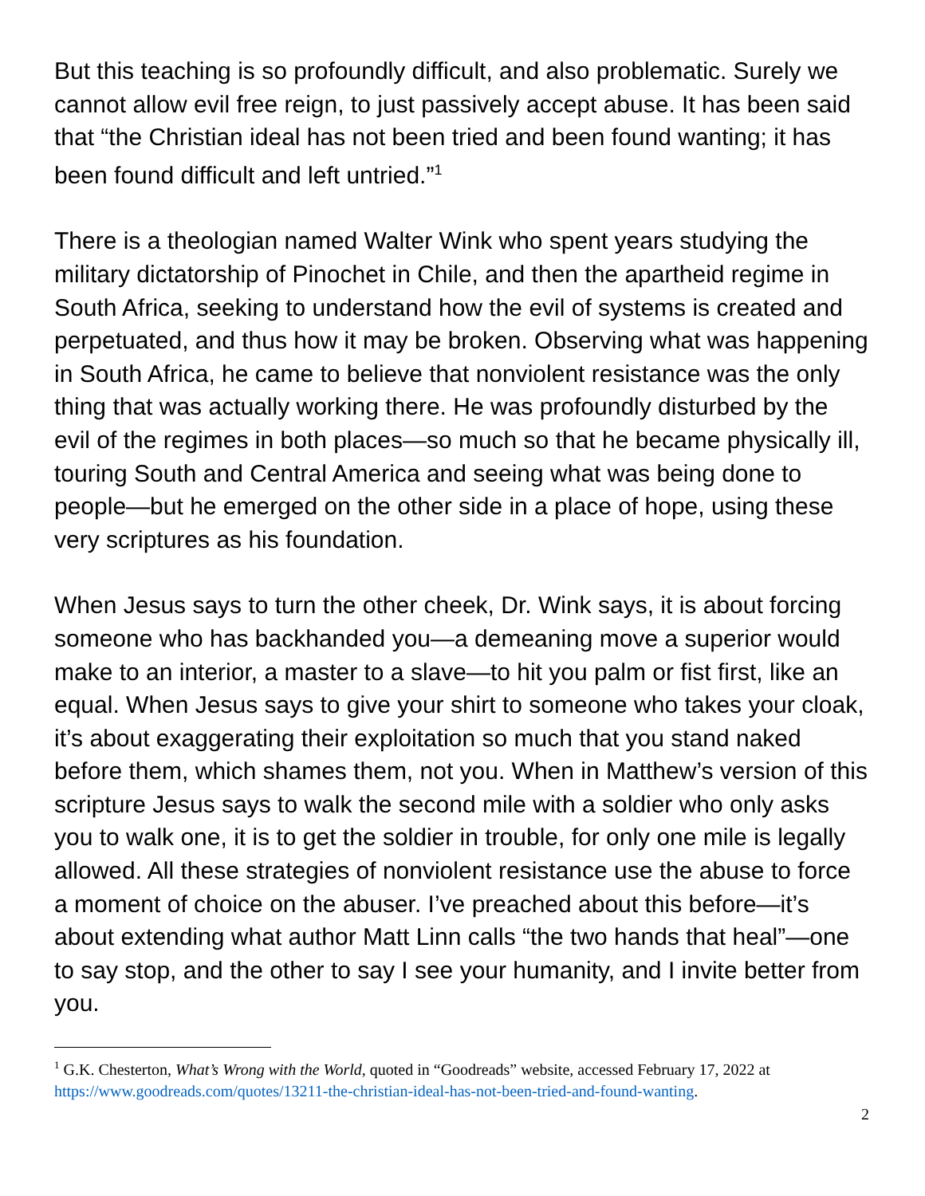But this teaching is so profoundly difficult, and also problematic. Surely we cannot allow evil free reign, to just passively accept abuse. It has been said that “the Christian ideal has not been tried and been found wanting; it has been found difficult and left untried.”<sup>1</sup>
There is a theologian named Walter Wink who spent years studying the military dictatorship of Pinochet in Chile, and then the apartheid regime in South Africa, seeking to understand how the evil of systems is created and perpetuated, and thus how it may be broken. Observing what was happening in South Africa, he came to believe that nonviolent resistance was the only thing that was actually working there. He was profoundly disturbed by the evil of the regimes in both places—so much so that he became physically ill, touring South and Central America and seeing what was being done to people—but he emerged on the other side in a place of hope, using these very scriptures as his foundation.
When Jesus says to turn the other cheek, Dr. Wink says, it is about forcing someone who has backhanded you—a demeaning move a superior would make to an interior, a master to a slave—to hit you palm or fist first, like an equal. When Jesus says to give your shirt to someone who takes your cloak, it’s about exaggerating their exploitation so much that you stand naked before them, which shames them, not you. When in Matthew’s version of this scripture Jesus says to walk the second mile with a soldier who only asks you to walk one, it is to get the soldier in trouble, for only one mile is legally allowed. All these strategies of nonviolent resistance use the abuse to force a moment of choice on the abuser. I’ve preached about this before—it’s about extending what author Matt Linn calls “the two hands that heal”—one to say stop, and the other to say I see your humanity, and I invite better from you.
<sup>1</sup> G.K. Chesterton, What’s Wrong with the World, quoted in “Goodreads” website, accessed February 17, 2022 at https://www.goodreads.com/quotes/13211-the-christian-ideal-has-not-been-tried-and-found-wanting.
2